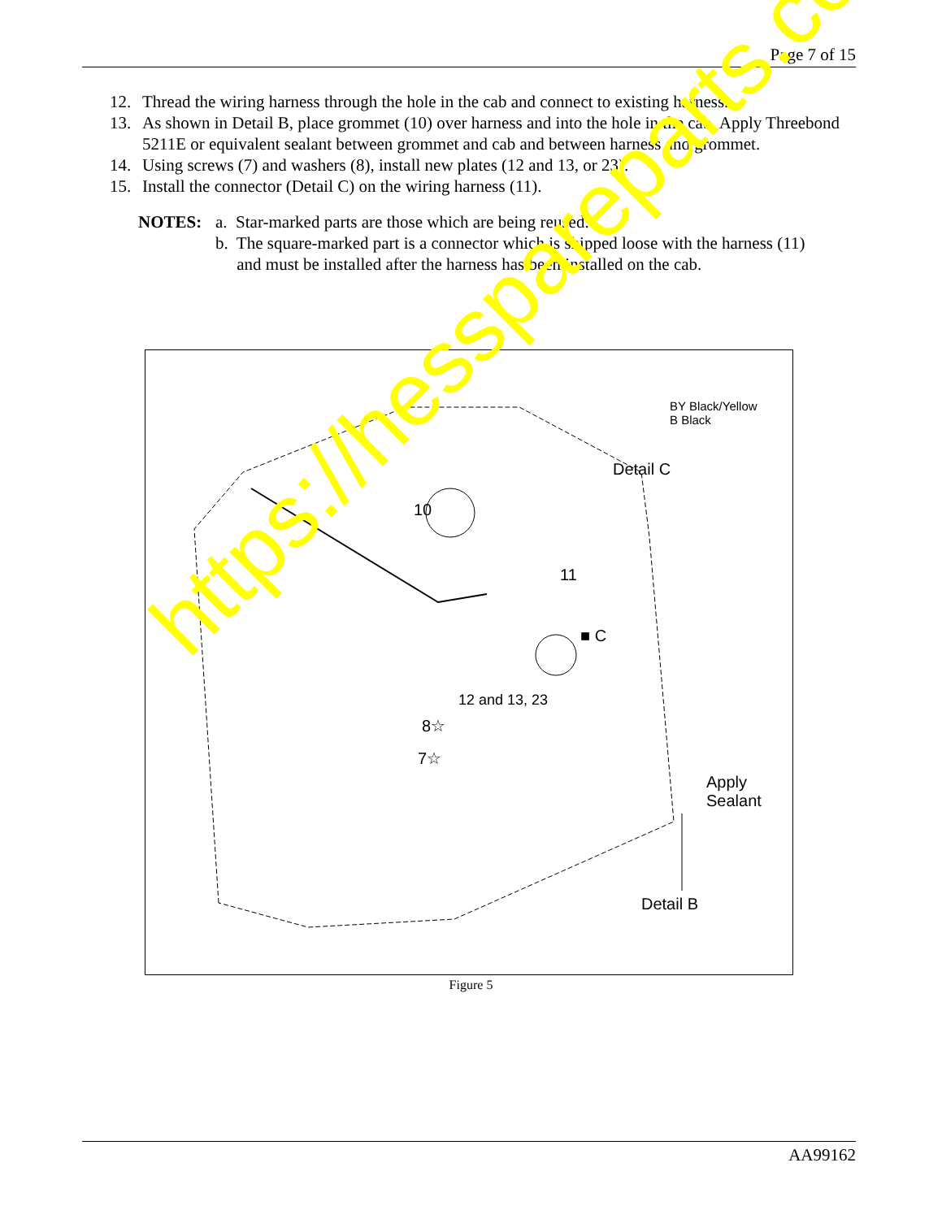Page 7 of 15
12. Thread the wiring harness through the hole in the cab and connect to existing harness.
13. As shown in Detail B, place grommet (10) over harness and into the hole in the cab. Apply Threebond 5211E or equivalent sealant between grommet and cab and between harness and grommet.
14. Using screws (7) and washers (8), install new plates (12 and 13, or 23).
15. Install the connector (Detail C) on the wiring harness (11).
NOTES: a. Star-marked parts are those which are being reused.
b. The square-marked part is a connector which is shipped loose with the harness (11)
and must be installed after the harness has been installed on the cab.
BY Black/Yellow
B Black
Detail C
10
11
■ C
12 and 13, 23
8☆
7☆
Apply
Sealant
Detail B
Figure 5
https://hesspareparts.com/
AA99162